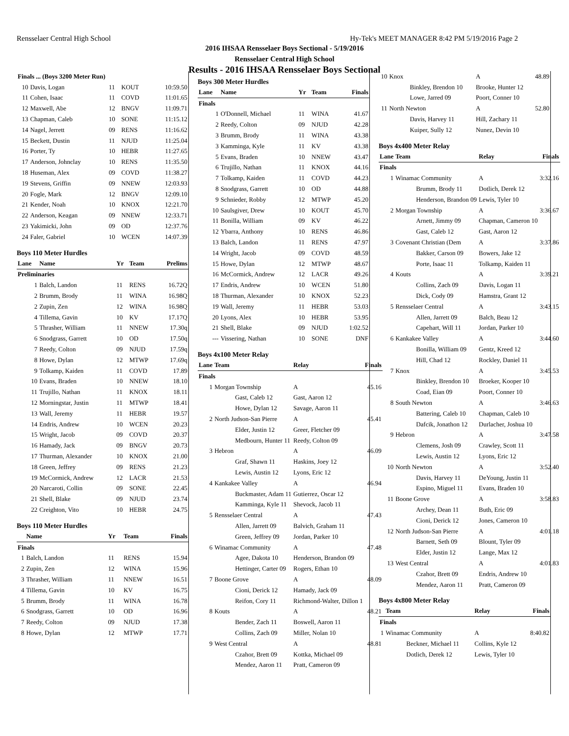Rensselaer Central High School Hy-Tek's MEET MANAGER 8:42 PM 5/19/2016 Page 2
2016 IHSAA Rensselaer Boys Sectional - 5/19/2016
Rensselaer Central High School
Results - 2016 IHSAA Rensselaer Boys Sectional
| Finals ... (Boys 3200 Meter Run) | | | | |
| 10 | Davis, Logan | 11 | KOUT | 10:59.50 |
| 11 | Cohen, Isaac | 11 | COVD | 11:01.65 |
| 12 | Maxwell, Abe | 12 | BNGV | 11:09.71 |
| 13 | Chapman, Caleb | 10 | SONE | 11:15.12 |
| 14 | Nagel, Jerrett | 09 | RENS | 11:16.62 |
| 15 | Beckett, Dustin | 11 | NJUD | 11:25.04 |
| 16 | Porter, Ty | 10 | HEBR | 11:27.65 |
| 17 | Anderson, Johnclay | 10 | RENS | 11:35.50 |
| 18 | Huseman, Alex | 09 | COVD | 11:38.27 |
| 19 | Stevens, Griffin | 09 | NNEW | 12:03.93 |
| 20 | Fogle, Mark | 12 | BNGV | 12:09.10 |
| 21 | Kender, Noah | 10 | KNOX | 12:21.70 |
| 22 | Anderson, Keagan | 09 | NNEW | 12:33.71 |
| 23 | Yakimicki, John | 09 | OD | 12:37.76 |
| 24 | Faler, Gabriel | 10 | WCEN | 14:07.39 |
Boys 110 Meter Hurdles
| Lane | Name | Yr | Team | Prelims |
| --- | --- | --- | --- | --- |
| Preliminaries | | | | |
| 1 | Balch, Landon | 11 | RENS | 16.72Q |
| 2 | Brumm, Brody | 11 | WINA | 16.98Q |
| 2 | Zupin, Zen | 12 | WINA | 16.98Q |
| 4 | Tillema, Gavin | 10 | KV | 17.17Q |
| 5 | Thrasher, William | 11 | NNEW | 17.30q |
| 6 | Snodgrass, Garrett | 10 | OD | 17.50q |
| 7 | Reedy, Colton | 09 | NJUD | 17.59q |
| 8 | Howe, Dylan | 12 | MTWP | 17.69q |
| 9 | Tolkamp, Kaiden | 11 | COVD | 17.89 |
| 10 | Evans, Braden | 10 | NNEW | 18.10 |
| 11 | Trujillo, Nathan | 11 | KNOX | 18.11 |
| 12 | Morningstar, Justin | 11 | MTWP | 18.41 |
| 13 | Wall, Jeremy | 11 | HEBR | 19.57 |
| 14 | Endris, Andrew | 10 | WCEN | 20.23 |
| 15 | Wright, Jacob | 09 | COVD | 20.37 |
| 16 | Hamady, Jack | 09 | BNGV | 20.73 |
| 17 | Thurman, Alexander | 10 | KNOX | 21.00 |
| 18 | Green, Jeffrey | 09 | RENS | 21.23 |
| 19 | McCormick, Andrew | 12 | LACR | 21.53 |
| 20 | Narcaroti, Collin | 09 | SONE | 22.45 |
| 21 | Shell, Blake | 09 | NJUD | 23.74 |
| 22 | Creighton, Vito | 10 | HEBR | 24.75 |
Boys 110 Meter Hurdles
| | Name | Yr | Team | Finals |
| --- | --- | --- | --- | --- |
| Finals | | | | |
| 1 | Balch, Landon | 11 | RENS | 15.94 |
| 2 | Zupin, Zen | 12 | WINA | 15.96 |
| 3 | Thrasher, William | 11 | NNEW | 16.51 |
| 4 | Tillema, Gavin | 10 | KV | 16.75 |
| 5 | Brumm, Brody | 11 | WINA | 16.78 |
| 6 | Snodgrass, Garrett | 10 | OD | 16.96 |
| 7 | Reedy, Colton | 09 | NJUD | 17.38 |
| 8 | Howe, Dylan | 12 | MTWP | 17.71 |
Boys 300 Meter Hurdles
| Lane | Name | Yr | Team | Finals |
| --- | --- | --- | --- | --- |
| Finals | | | | |
| 1 | O'Donnell, Michael | 11 | WINA | 41.67 |
| 2 | Reedy, Colton | 09 | NJUD | 42.28 |
| 3 | Brumm, Brody | 11 | WINA | 43.38 |
| 3 | Kamminga, Kyle | 11 | KV | 43.38 |
| 5 | Evans, Braden | 10 | NNEW | 43.47 |
| 6 | Trujillo, Nathan | 11 | KNOX | 44.16 |
| 7 | Tolkamp, Kaiden | 11 | COVD | 44.23 |
| 8 | Snodgrass, Garrett | 10 | OD | 44.88 |
| 9 | Schnieder, Robby | 12 | MTWP | 45.20 |
| 10 | Saulsgiver, Drew | 10 | KOUT | 45.70 |
| 11 | Bonilla, William | 09 | KV | 46.22 |
| 12 | Ybarra, Anthony | 10 | RENS | 46.86 |
| 13 | Balch, Landon | 11 | RENS | 47.97 |
| 14 | Wright, Jacob | 09 | COVD | 48.59 |
| 15 | Howe, Dylan | 12 | MTWP | 48.67 |
| 16 | McCormick, Andrew | 12 | LACR | 49.26 |
| 17 | Endris, Andrew | 10 | WCEN | 51.80 |
| 18 | Thurman, Alexander | 10 | KNOX | 52.23 |
| 19 | Wall, Jeremy | 11 | HEBR | 53.03 |
| 20 | Lyons, Alex | 10 | HEBR | 53.95 |
| 21 | Shell, Blake | 09 | NJUD | 1:02.52 |
| --- | Vissering, Nathan | 10 | SONE | DNF |
Boys 4x100 Meter Relay
| Lane | Team | Relay | Finals |
| --- | --- | --- | --- |
| Finals | | | |
| 1 | Morgan Township | A | 45.16 |
| | Gast, Caleb 12 | Gast, Aaron 12 | |
| | Howe, Dylan 12 | Savage, Aaron 11 | |
| 2 | North Judson-San Pierre | A | 45.41 |
| | Elder, Justin 12 | Greer, Fletcher 09 | |
| | Medbourn, Hunter 11 | Reedy, Colton 09 | |
| 3 | Hebron | A | 46.09 |
| | Graf, Shawn 11 | Haskins, Joey 12 | |
| | Lewis, Austin 12 | Lyons, Eric 12 | |
| 4 | Kankakee Valley | A | 46.94 |
| | Buckmaster, Adam 11 | Gutierrez, Oscar 12 | |
| | Kamminga, Kyle 11 | Shevock, Jacob 11 | |
| 5 | Rensselaer Central | A | 47.43 |
| | Allen, Jarrett 09 | Balvich, Graham 11 | |
| | Green, Jeffrey 09 | Jordan, Parker 10 | |
| 6 | Winamac Community | A | 47.48 |
| | Agee, Dakota 10 | Henderson, Brandon 09 | |
| | Hettinger, Carter 09 | Rogers, Ethan 10 | |
| 7 | Boone Grove | A | 48.09 |
| | Cioni, Derick 12 | Hamady, Jack 09 | |
| | Reifon, Cory 11 | Richmond-Walter, Dillon 1 | |
| 8 | Kouts | A | 48.21 |
| | Bender, Zach 11 | Boswell, Aaron 11 | |
| | Collins, Zach 09 | Miller, Nolan 10 | |
| 9 | West Central | A | 48.81 |
| | Czahor, Brett 09 | Kottka, Michael 09 | |
| | Mendez, Aaron 11 | Pratt, Cameron 09 | |
| 10 | Knox | A | 48.89 |
| | Binkley, Brendon 10 | Brooke, Hunter 12 | |
| | Lowe, Jarred 09 | Poort, Conner 10 | |
| 11 | North Newton | A | 52.80 |
| | Davis, Harvey 11 | Hill, Zachary 11 | |
| | Kuiper, Sully 12 | Nunez, Devin 10 | |
Boys 4x400 Meter Relay
| Lane | Team | Relay | Finals |
| --- | --- | --- | --- |
| Finals | | | |
| 1 | Winamac Community | A | 3:32.16 |
| | Brumm, Brody 11 | Dotlich, Derek 12 | |
| | Henderson, Brandon 09 | Lewis, Tyler 10 | |
| 2 | Morgan Township | A | 3:36.67 |
| | Arnett, Jimmy 09 | Chapman, Cameron 10 | |
| | Gast, Caleb 12 | Gast, Aaron 12 | |
| 3 | Covenant Christian (Dem | A | 3:37.86 |
| | Bakker, Carson 09 | Bowers, Jake 12 | |
| | Porte, Isaac 11 | Tolkamp, Kaiden 11 | |
| 4 | Kouts | A | 3:39.21 |
| | Collins, Zach 09 | Davis, Logan 11 | |
| | Dick, Cody 09 | Hamstra, Grant 12 | |
| 5 | Rensselaer Central | A | 3:43.15 |
| | Allen, Jarrett 09 | Balch, Beau 12 | |
| | Capehart, Will 11 | Jordan, Parker 10 | |
| 6 | Kankakee Valley | A | 3:44.60 |
| | Bonilla, William 09 | Gentz, Kreed 12 | |
| | Hill, Chad 12 | Rockley, Daniel 11 | |
| 7 | Knox | A | 3:45.53 |
| | Binkley, Brendon 10 | Broeker, Kooper 10 | |
| | Coad, Eian 09 | Poort, Conner 10 | |
| 8 | South Newton | A | 3:46.63 |
| | Battering, Caleb 10 | Chapman, Caleb 10 | |
| | Dafcik, Jonathon 12 | Durlacher, Joshua 10 | |
| 9 | Hebron | A | 3:47.58 |
| | Clemens, Josh 09 | Crawley, Scott 11 | |
| | Lewis, Austin 12 | Lyons, Eric 12 | |
| 10 | North Newton | A | 3:52.40 |
| | Davis, Harvey 11 | DeYoung, Justin 11 | |
| | Espino, Miguel 11 | Evans, Braden 10 | |
| 11 | Boone Grove | A | 3:58.83 |
| | Archey, Dean 11 | Buth, Eric 09 | |
| | Cioni, Derick 12 | Jones, Cameron 10 | |
| 12 | North Judson-San Pierre | A | 4:01.18 |
| | Barnett, Seth 09 | Blount, Tyler 09 | |
| | Elder, Justin 12 | Lange, Max 12 | |
| 13 | West Central | A | 4:01.83 |
| | Czahor, Brett 09 | Endris, Andrew 10 | |
| | Mendez, Aaron 11 | Pratt, Cameron 09 | |
Boys 4x800 Meter Relay
| | Team | Relay | Finals |
| --- | --- | --- | --- |
| Finals | | | |
| 1 | Winamac Community | A | 8:40.82 |
| | Beckner, Michael 11 | Collins, Kyle 12 | |
| | Dotlich, Derek 12 | Lewis, Tyler 10 | |